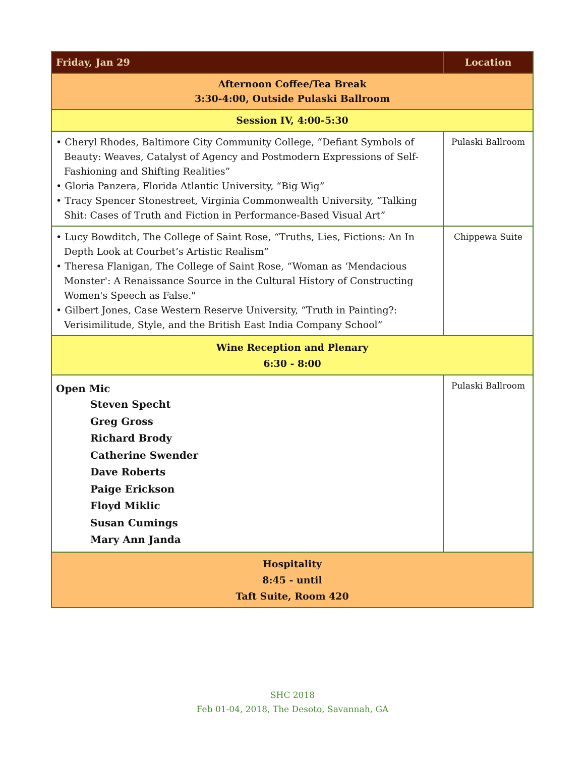| Friday, Jan 29 | Location |
| --- | --- |
| Afternoon Coffee/Tea Break 3:30-4:00, Outside Pulaski Ballroom | |
| Session IV, 4:00-5:30 | |
| • Cheryl Rhodes, Baltimore City Community College, “Defiant Symbols of Beauty: Weaves, Catalyst of Agency and Postmodern Expressions of Self- Fashioning and Shifting Realities” • Gloria Panzera, Florida Atlantic University, “Big Wig” • Tracy Spencer Stonestreet, Virginia Commonwealth University, “Talking Shit: Cases of Truth and Fiction in Performance-Based Visual Art” | Pulaski Ballroom |
| • Lucy Bowditch, The College of Saint Rose, “Truths, Lies, Fictions: An In Depth Look at Courbet’s Artistic Realism” • Theresa Flanigan, The College of Saint Rose, “Woman as ‘Mendacious Monster': A Renaissance Source in the Cultural History of Constructing Women's Speech as False." • Gilbert Jones, Case Western Reserve University, “Truth in Painting?: Verisimilitude, Style, and the British East India Company School” | Chippewa Suite |
| Wine Reception and Plenary 6:30 - 8:00 | |
| Open Mic Steven Specht Greg Gross Richard Brody Catherine Swender Dave Roberts Paige Erickson Floyd Miklic Susan Cumings Mary Ann Janda | Pulaski Ballroom |
| Hospitality 8:45 - until Taft Suite, Room 420 | |
SHC 2018
Feb 01-04, 2018, The Desoto, Savannah, GA